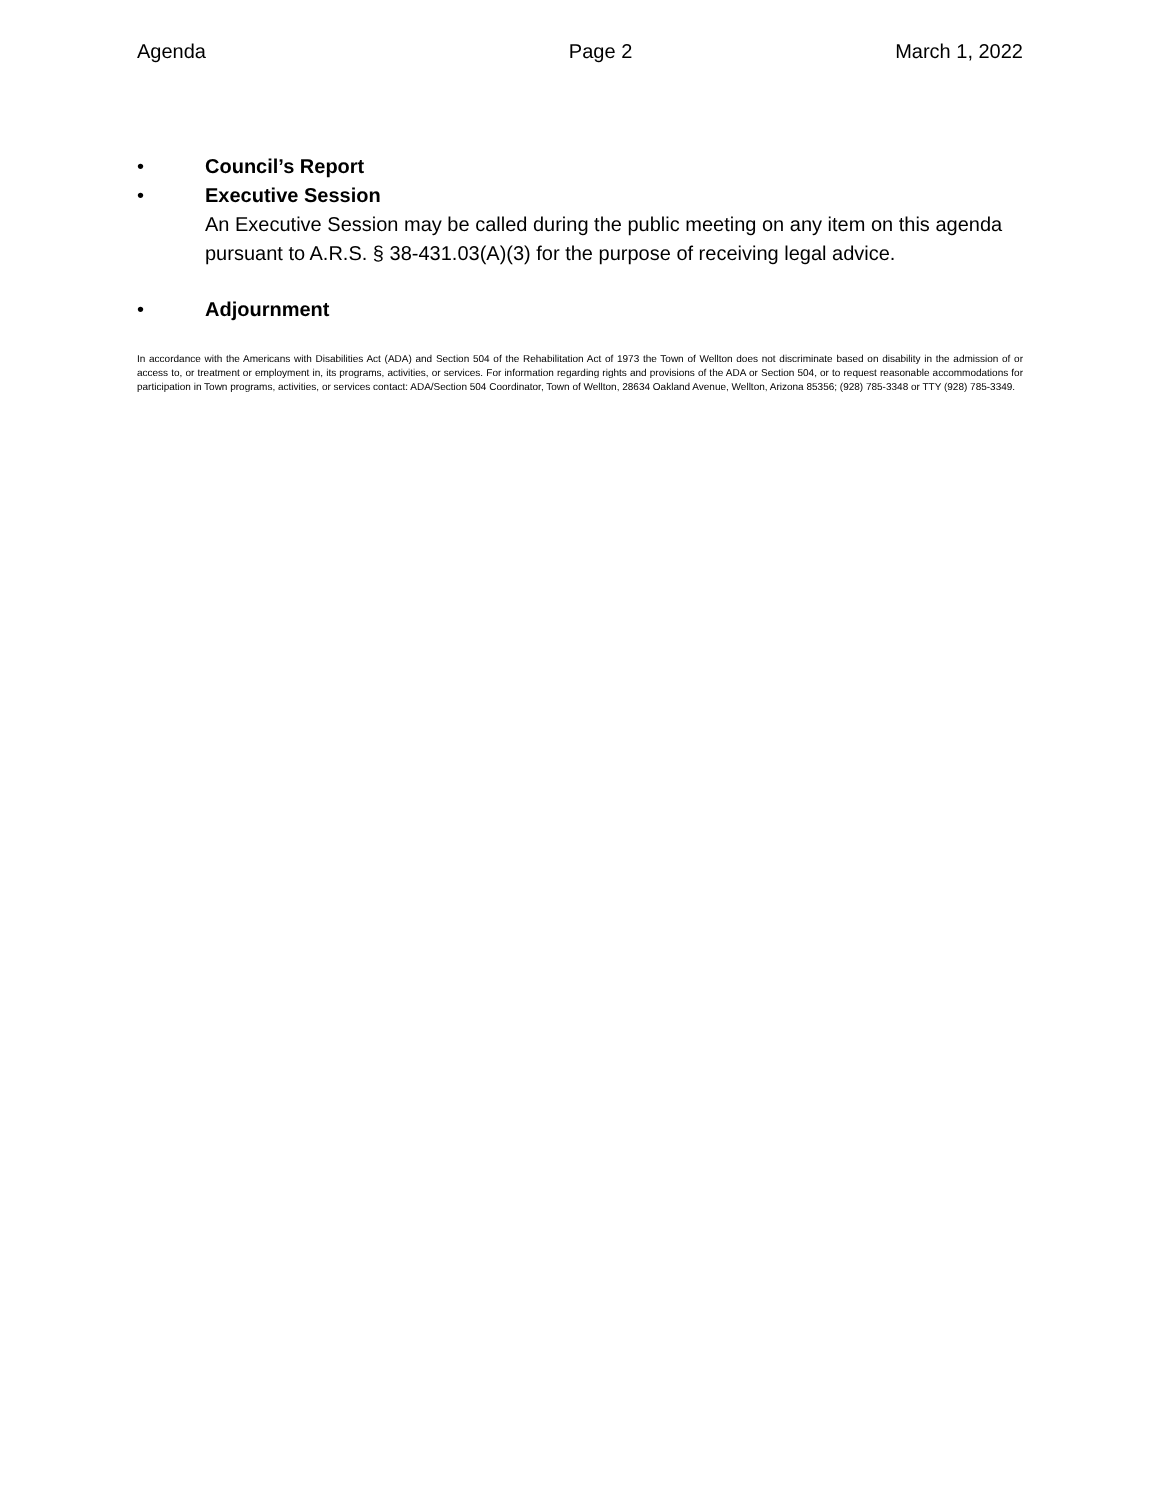Agenda Page 2 March 1, 2022
• Council’s Report
• Executive Session
An Executive Session may be called during the public meeting on any item on this agenda pursuant to A.R.S. § 38-431.03(A)(3) for the purpose of receiving legal advice.
• Adjournment
In accordance with the Americans with Disabilities Act (ADA) and Section 504 of the Rehabilitation Act of 1973 the Town of Wellton does not discriminate based on disability in the admission of or access to, or treatment or employment in, its programs, activities, or services. For information regarding rights and provisions of the ADA or Section 504, or to request reasonable accommodations for participation in Town programs, activities, or services contact: ADA/Section 504 Coordinator, Town of Wellton, 28634 Oakland Avenue, Wellton, Arizona 85356; (928) 785-3348 or TTY (928) 785-3349.